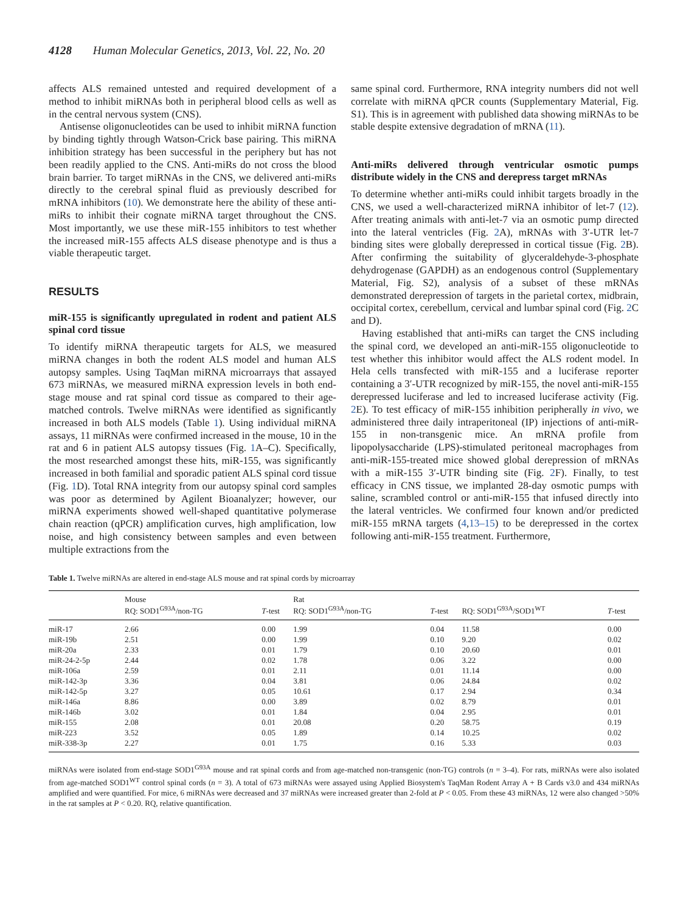4128 Human Molecular Genetics, 2013, Vol. 22, No. 20
affects ALS remained untested and required development of a method to inhibit miRNAs both in peripheral blood cells as well as in the central nervous system (CNS).
Antisense oligonucleotides can be used to inhibit miRNA function by binding tightly through Watson-Crick base pairing. This miRNA inhibition strategy has been successful in the periphery but has not been readily applied to the CNS. Anti-miRs do not cross the blood brain barrier. To target miRNAs in the CNS, we delivered anti-miRs directly to the cerebral spinal fluid as previously described for mRNA inhibitors (10). We demonstrate here the ability of these anti-miRs to inhibit their cognate miRNA target throughout the CNS. Most importantly, we use these miR-155 inhibitors to test whether the increased miR-155 affects ALS disease phenotype and is thus a viable therapeutic target.
RESULTS
miR-155 is significantly upregulated in rodent and patient ALS spinal cord tissue
To identify miRNA therapeutic targets for ALS, we measured miRNA changes in both the rodent ALS model and human ALS autopsy samples. Using TaqMan miRNA microarrays that assayed 673 miRNAs, we measured miRNA expression levels in both end-stage mouse and rat spinal cord tissue as compared to their age-matched controls. Twelve miRNAs were identified as significantly increased in both ALS models (Table 1). Using individual miRNA assays, 11 miRNAs were confirmed increased in the mouse, 10 in the rat and 6 in patient ALS autopsy tissues (Fig. 1 A–C). Specifically, the most researched amongst these hits, miR-155, was significantly increased in both familial and sporadic patient ALS spinal cord tissue (Fig. 1 D). Total RNA integrity from our autopsy spinal cord samples was poor as determined by Agilent Bioanalyzer; however, our miRNA experiments showed well-shaped quantitative polymerase chain reaction (qPCR) amplification curves, high amplification, low noise, and high consistency between samples and even between multiple extractions from the
same spinal cord. Furthermore, RNA integrity numbers did not well correlate with miRNA qPCR counts (Supplementary Material, Fig. S1). This is in agreement with published data showing miRNAs to be stable despite extensive degradation of mRNA (11).
Anti-miRs delivered through ventricular osmotic pumps distribute widely in the CNS and derepress target mRNAs
To determine whether anti-miRs could inhibit targets broadly in the CNS, we used a well-characterized miRNA inhibitor of let-7 (12). After treating animals with anti-let-7 via an osmotic pump directed into the lateral ventricles (Fig. 2 A), mRNAs with 3′-UTR let-7 binding sites were globally derepressed in cortical tissue (Fig. 2 B). After confirming the suitability of glyceraldehyde-3-phosphate dehydrogenase (GAPDH) as an endogenous control (Supplementary Material, Fig. S2), analysis of a subset of these mRNAs demonstrated derepression of targets in the parietal cortex, midbrain, occipital cortex, cerebellum, cervical and lumbar spinal cord (Fig. 2 C and D).
Having established that anti-miRs can target the CNS including the spinal cord, we developed an anti-miR-155 oligonucleotide to test whether this inhibitor would affect the ALS rodent model. In Hela cells transfected with miR-155 and a luciferase reporter containing a 3′-UTR recognized by miR-155, the novel anti-miR-155 derepressed luciferase and led to increased luciferase activity (Fig. 2 E). To test efficacy of miR-155 inhibition peripherally in vivo, we administered three daily intraperitoneal (IP) injections of anti-miR-155 in non-transgenic mice. An mRNA profile from lipopolysaccharide (LPS)-stimulated peritoneal macrophages from anti-miR-155-treated mice showed global derepression of mRNAs with a miR-155 3′-UTR binding site (Fig. 2 F). Finally, to test efficacy in CNS tissue, we implanted 28-day osmotic pumps with saline, scrambled control or anti-miR-155 that infused directly into the lateral ventricles. We confirmed four known and/or predicted miR-155 mRNA targets (4,13–15) to be derepressed in the cortex following anti-miR-155 treatment. Furthermore,
Table 1. Twelve miRNAs are altered in end-stage ALS mouse and rat spinal cords by microarray
| | Mouse RQ: SOD1<sup>G93A</sup>/non-TG | T -test | Rat RQ: SOD1<sup>G93A</sup>/non-TG | T -test | RQ: SOD1<sup>G93A</sup>/SOD1<sup>WT</sup> | T -test |
| --- | --- | --- | --- | --- | --- | --- |
| miR-17 | 2.66 | 0.00 | 1.99 | 0.04 | 11.58 | 0.00 |
| miR-19b | 2.51 | 0.00 | 1.99 | 0.10 | 9.20 | 0.02 |
| miR-20a | 2.33 | 0.01 | 1.79 | 0.10 | 20.60 | 0.01 |
| miR-24-2-5p | 2.44 | 0.02 | 1.78 | 0.06 | 3.22 | 0.00 |
| miR-106a | 2.59 | 0.01 | 2.11 | 0.01 | 11.14 | 0.00 |
| miR-142-3p | 3.36 | 0.04 | 3.81 | 0.06 | 24.84 | 0.02 |
| miR-142-5p | 3.27 | 0.05 | 10.61 | 0.17 | 2.94 | 0.34 |
| miR-146a | 8.86 | 0.00 | 3.89 | 0.02 | 8.79 | 0.01 |
| miR-146b | 3.02 | 0.01 | 1.84 | 0.04 | 2.95 | 0.01 |
| miR-155 | 2.08 | 0.01 | 20.08 | 0.20 | 58.75 | 0.19 |
| miR-223 | 3.52 | 0.05 | 1.89 | 0.14 | 10.25 | 0.02 |
| miR-338-3p | 2.27 | 0.01 | 1.75 | 0.16 | 5.33 | 0.03 |
miRNAs were isolated from end-stage SOD1<sup>G93A</sup> mouse and rat spinal cords and from age-matched non-transgenic (non-TG) controls (n = 3–4). For rats, miRNAs were also isolated from age-matched SOD1<sup>WT</sup> control spinal cords (n = 3). A total of 673 miRNAs were assayed using Applied Biosystem's TaqMan Rodent Array A + B Cards v3.0 and 434 miRNAs amplified and were quantified. For mice, 6 miRNAs were decreased and 37 miRNAs were increased greater than 2-fold at P < 0.05. From these 43 miRNAs, 12 were also changed >50% in the rat samples at P < 0.20. RQ, relative quantification.